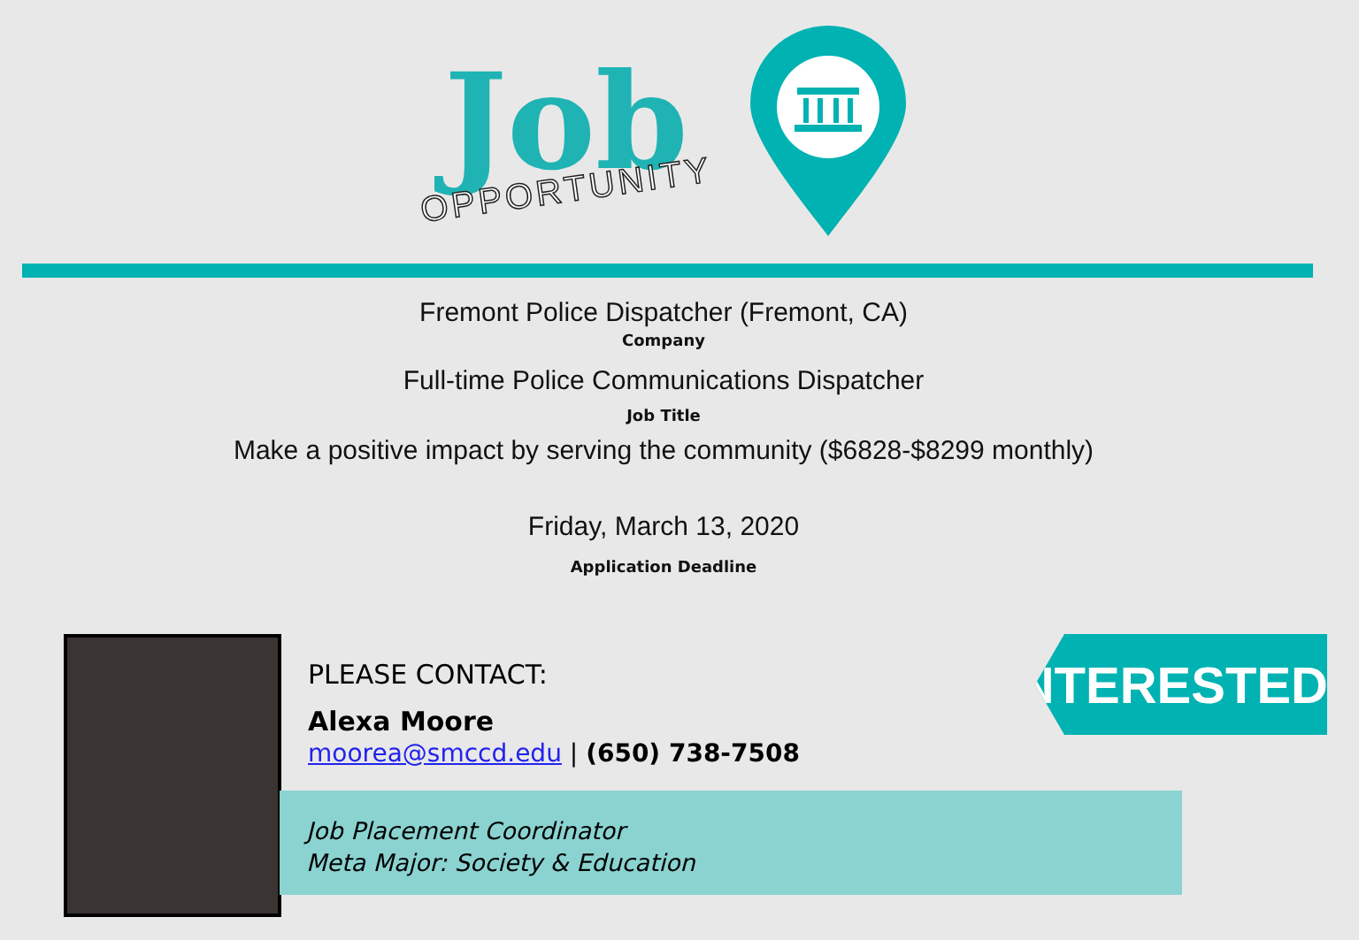Job
OPPORTUNITY
Fremont Police Dispatcher (Fremont, CA)
Company
Full-time Police Communications Dispatcher
Job Title
Make a positive impact by serving the community ($6828-$8299 monthly)
Friday, March 13, 2020
Application Deadline
PLEASE CONTACT:
Alexa Moore
moorea@smccd.edu | (650) 738-7508
Job Placement Coordinator
Meta Major: Society & Education
INTERESTED?